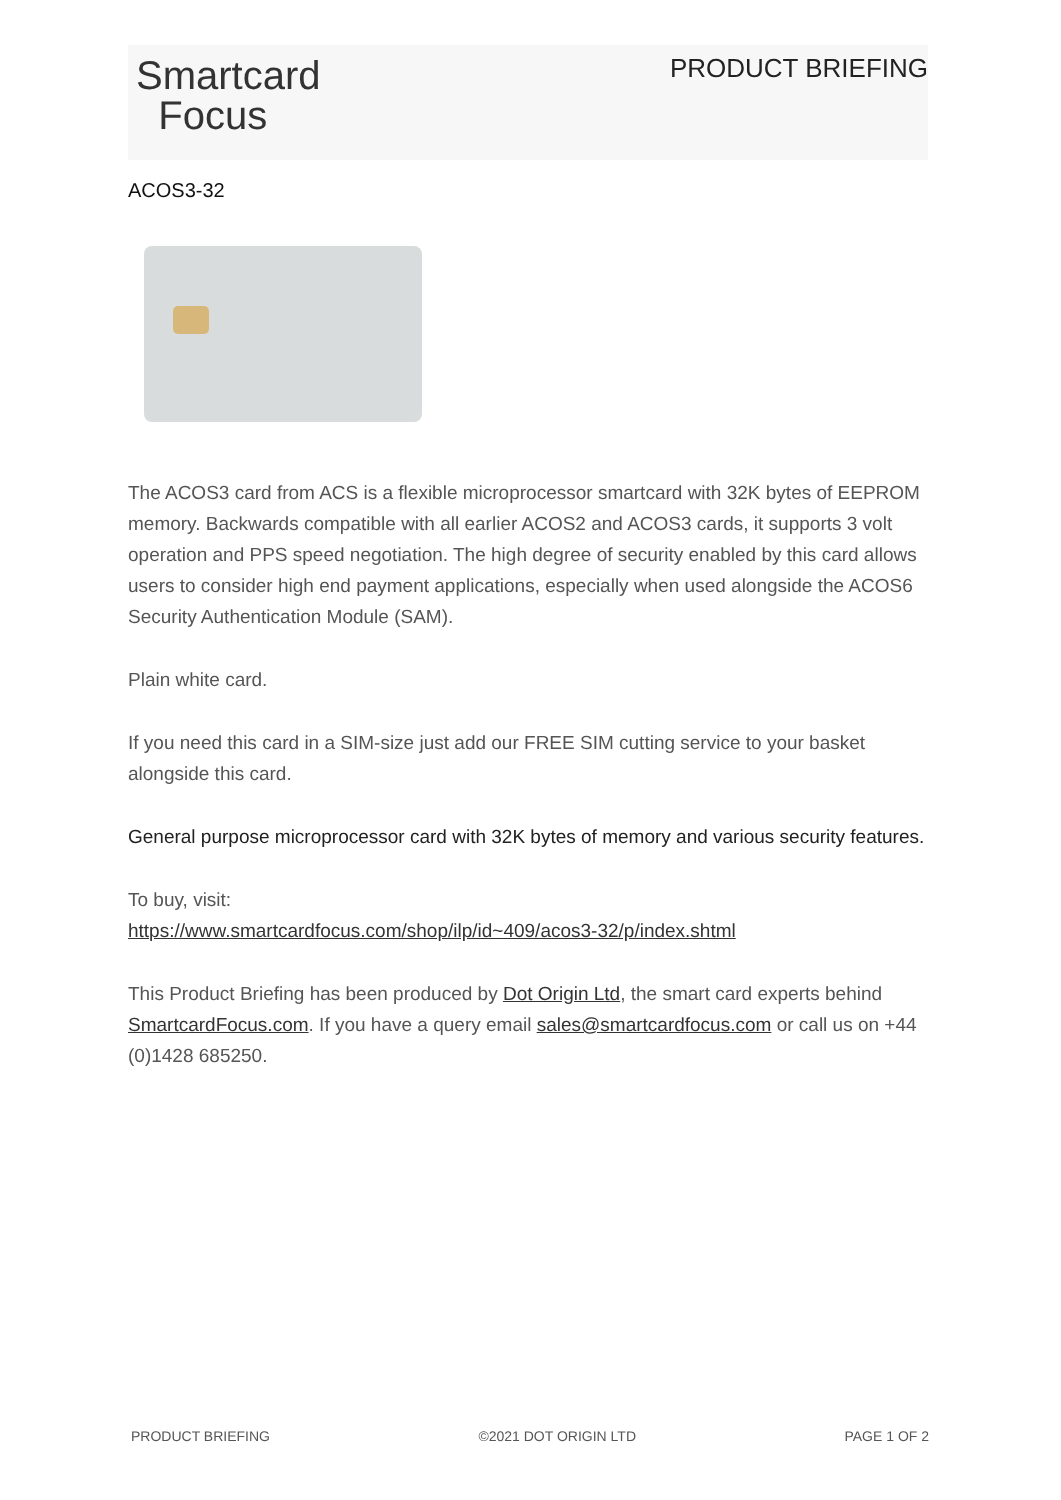Smartcard
Focus
PRODUCT BRIEFING
ACOS3-32
The ACOS3 card from ACS is a flexible microprocessor smartcard with 32K bytes of EEPROM memory. Backwards compatible with all earlier ACOS2 and ACOS3 cards, it supports 3 volt operation and PPS speed negotiation. The high degree of security enabled by this card allows users to consider high end payment applications, especially when used alongside the ACOS6 Security Authentication Module (SAM).
Plain white card.
If you need this card in a SIM-size just add our FREE SIM cutting service to your basket alongside this card.
General purpose microprocessor card with 32K bytes of memory and various security features.
To buy, visit:
https://www.smartcardfocus.com/shop/ilp/id~409/acos3-32/p/index.shtml
This Product Briefing has been produced by Dot Origin Ltd, the smart card experts behind SmartcardFocus.com. If you have a query email sales@smartcardfocus.com or call us on +44 (0)1428 685250.
PRODUCT BRIEFING ©2021 DOT ORIGIN LTD PAGE 1 OF 2